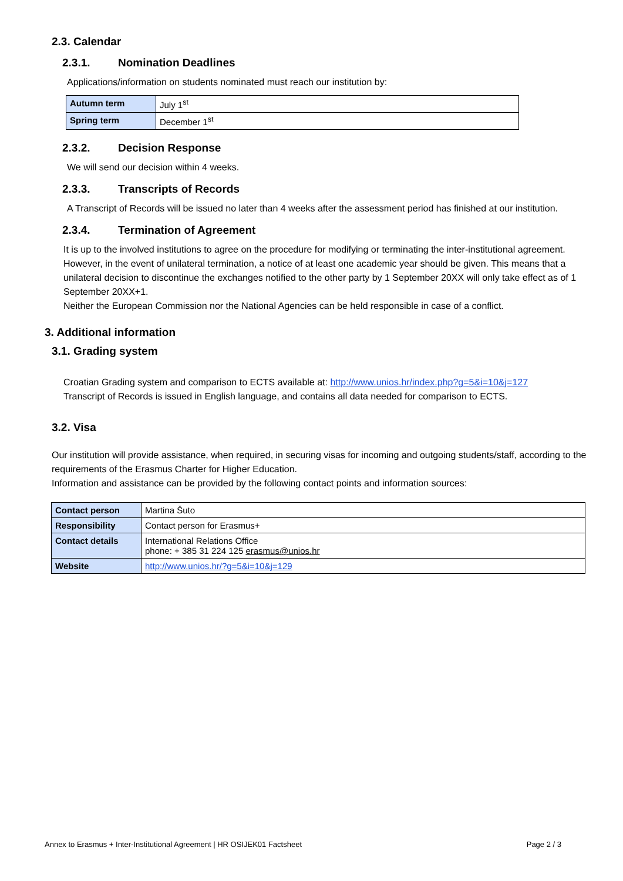2.3. Calendar
2.3.1. Nomination Deadlines
Applications/information on students nominated must reach our institution by:
| Autumn term | July 1<sup>st</sup> |
| Spring term | December 1<sup>st</sup> |
2.3.2. Decision Response
We will send our decision within 4 weeks.
2.3.3. Transcripts of Records
A Transcript of Records will be issued no later than 4 weeks after the assessment period has finished at our institution.
2.3.4. Termination of Agreement
It is up to the involved institutions to agree on the procedure for modifying or terminating the inter-institutional agreement. However, in the event of unilateral termination, a notice of at least one academic year should be given. This means that a unilateral decision to discontinue the exchanges notified to the other party by 1 September 20XX will only take effect as of 1 September 20XX+1.
Neither the European Commission nor the National Agencies can be held responsible in case of a conflict.
3. Additional information
3.1. Grading system
Croatian Grading system and comparison to ECTS available at: http://www.unios.hr/index.php?g=5&i=10&j=127
Transcript of Records is issued in English language, and contains all data needed for comparison to ECTS.
3.2. Visa
Our institution will provide assistance, when required, in securing visas for incoming and outgoing students/staff, according to the requirements of the Erasmus Charter for Higher Education.
Information and assistance can be provided by the following contact points and information sources:
| Contact person | Martina Šuto |
| Responsibility | Contact person for Erasmus+ |
| Contact details | International Relations Office phone: + 385 31 224 125 erasmus@unios.hr |
| Website | http://www.unios.hr/?g=5&i=10&j=129 |
Annex to Erasmus + Inter-Institutional Agreement | HR OSIJEK01 Factsheet Page 2 / 3